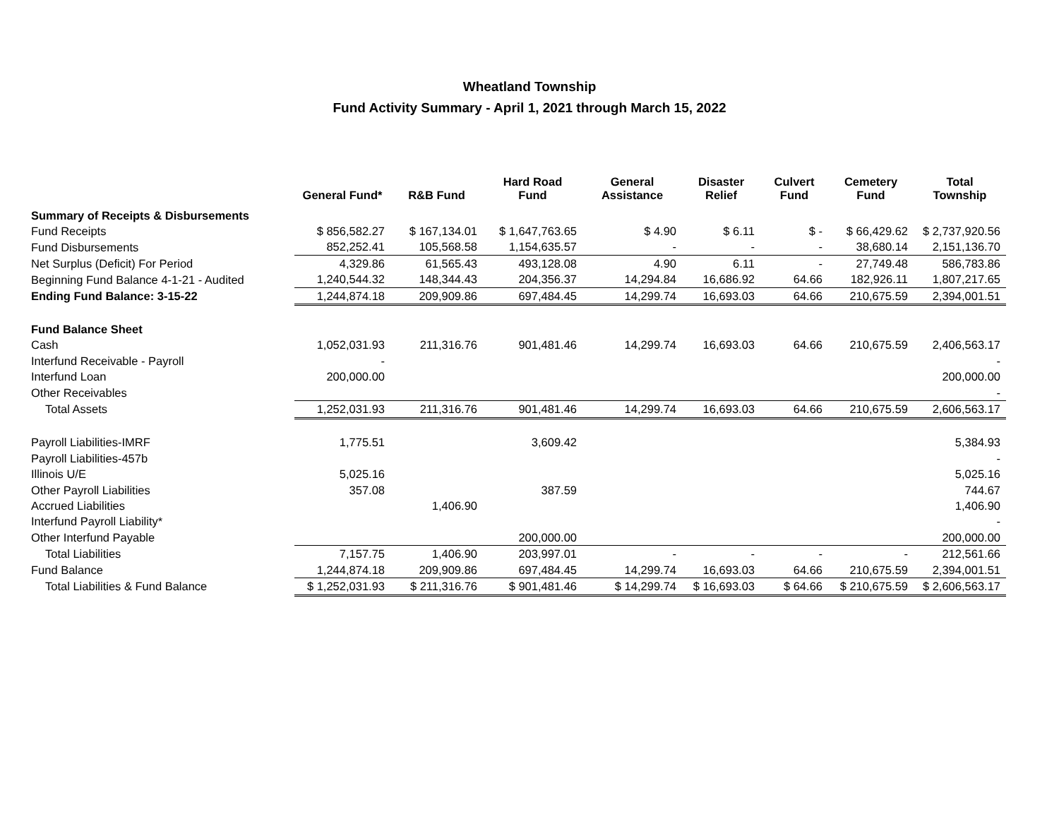Wheatland Township
Fund Activity Summary - April 1, 2021 through March 15, 2022
| | General Fund* | R&B Fund | Hard Road Fund | General Assistance | Disaster Relief | Culvert Fund | Cemetery Fund | Total Township |
| --- | --- | --- | --- | --- | --- | --- | --- | --- |
| Summary of Receipts & Disbursements | | | | | | | | |
| Fund Receipts | $ 856,582.27 | $ 167,134.01 | $ 1,647,763.65 | $ 4.90 | $ 6.11 | $ - | $ 66,429.62 | $ 2,737,920.56 |
| Fund Disbursements | 852,252.41 | 105,568.58 | 1,154,635.57 | - | - | - | 38,680.14 | 2,151,136.70 |
| Net Surplus (Deficit) For Period | 4,329.86 | 61,565.43 | 493,128.08 | 4.90 | 6.11 | - | 27,749.48 | 586,783.86 |
| Beginning Fund Balance 4-1-21 - Audited | 1,240,544.32 | 148,344.43 | 204,356.37 | 14,294.84 | 16,686.92 | 64.66 | 182,926.11 | 1,807,217.65 |
| Ending Fund Balance: 3-15-22 | 1,244,874.18 | 209,909.86 | 697,484.45 | 14,299.74 | 16,693.03 | 64.66 | 210,675.59 | 2,394,001.51 |
| Fund Balance Sheet | | | | | | | | |
| Cash | 1,052,031.93 | 211,316.76 | 901,481.46 | 14,299.74 | 16,693.03 | 64.66 | 210,675.59 | 2,406,563.17 |
| Interfund Receivable - Payroll | - | | | | | | | - |
| Interfund Loan | 200,000.00 | | | | | | | 200,000.00 |
| Other Receivables | | | | | | | | - |
| Total Assets | 1,252,031.93 | 211,316.76 | 901,481.46 | 14,299.74 | 16,693.03 | 64.66 | 210,675.59 | 2,606,563.17 |
| Payroll Liabilities-IMRF | 1,775.51 | | 3,609.42 | | | | | 5,384.93 |
| Payroll Liabilities-457b | | | | | | | | - |
| Illinois U/E | 5,025.16 | | | | | | | 5,025.16 |
| Other Payroll Liabilities | 357.08 | | 387.59 | | | | | 744.67 |
| Accrued Liabilities | | 1,406.90 | | | | | | 1,406.90 |
| Interfund Payroll Liability* | | | | | | | | - |
| Other Interfund Payable | | | 200,000.00 | | | | | 200,000.00 |
| Total Liabilities | 7,157.75 | 1,406.90 | 203,997.01 | - | - | - | - | 212,561.66 |
| Fund Balance | 1,244,874.18 | 209,909.86 | 697,484.45 | 14,299.74 | 16,693.03 | 64.66 | 210,675.59 | 2,394,001.51 |
| Total Liabilities & Fund Balance | $ 1,252,031.93 | $ 211,316.76 | $ 901,481.46 | $ 14,299.74 | $ 16,693.03 | $ 64.66 | $ 210,675.59 | $ 2,606,563.17 |